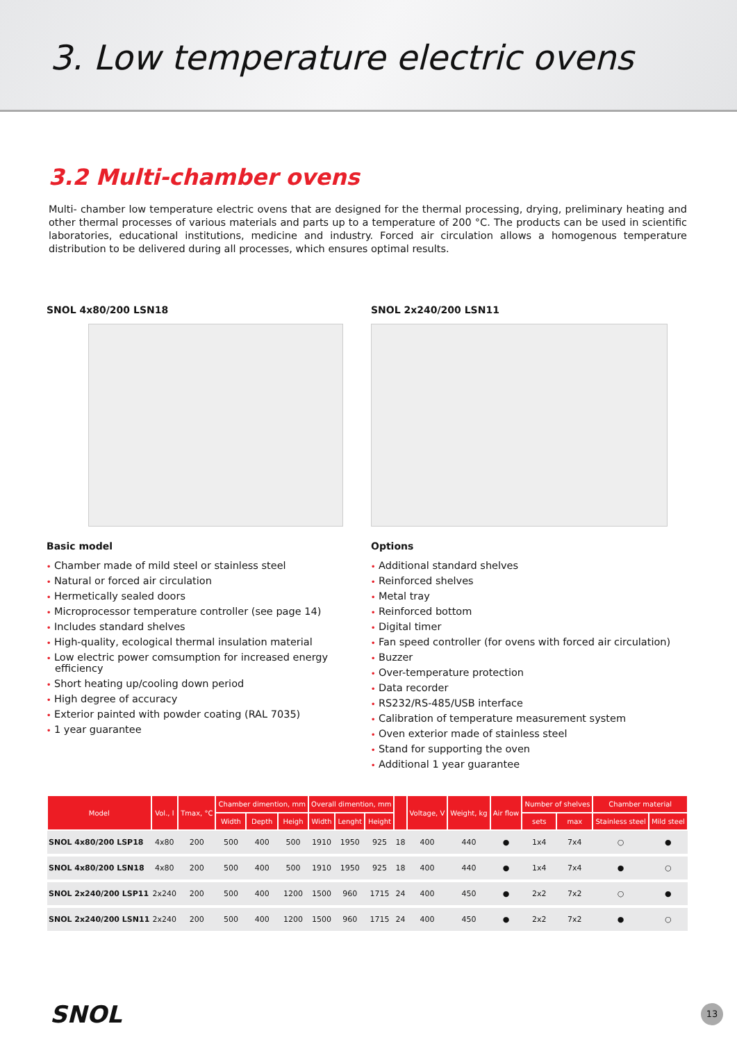3. Low temperature electric ovens
3.2 Multi-chamber ovens
Multi- chamber low temperature electric ovens that are designed for the thermal processing, drying, preliminary heating and other thermal processes of various materials and parts up to a temperature of 200 °C. The products can be used in scientific laboratories, educational institutions, medicine and industry. Forced air circulation allows a homogenous temperature distribution to be delivered during all processes, which ensures optimal results.
SNOL 4x80/200 LSN18
Basic model
• Chamber made of mild steel or stainless steel
• Natural or forced air circulation
• Hermetically sealed doors
• Microprocessor temperature controller (see page 14)
• Includes standard shelves
• High-quality, ecological thermal insulation material
• Low electric power comsumption for increased energy efficiency
• Short heating up/cooling down period
• High degree of accuracy
• Exterior painted with powder coating (RAL 7035)
• 1 year guarantee
SNOL 2x240/200 LSN11
Options
• Additional standard shelves
• Reinforced shelves
• Metal tray
• Reinforced bottom
• Digital timer
• Fan speed controller (for ovens with forced air circulation)
• Buzzer
• Over-temperature protection
• Data recorder
• RS232/RS-485/USB interface
• Calibration of temperature measurement system
• Oven exterior made of stainless steel
• Stand for supporting the oven
• Additional 1 year guarantee
| Model | Vol., l | Tmax, °C | Chamber dimention, mm | | | Overall dimention, mm | | | | Voltage, V | Weight, kg | Air flow | Number of shelves | | Chamber material | |
| --- | --- | --- | --- | --- | --- | --- | --- | --- | --- | --- | --- | --- | --- | --- | --- | --- |
| | | | Width | Depth | Heigh | Width | Lenght | Height | | | | | sets | max | Stainless steel | Mild steel |
| SNOL 4x80/200 LSP18 | 4x80 | 200 | 500 | 400 | 500 | 1910 | 1950 | 925 | 18 | 400 | 440 | ● | 1x4 | 7x4 | ○ | ● |
| SNOL 4x80/200 LSN18 | 4x80 | 200 | 500 | 400 | 500 | 1910 | 1950 | 925 | 18 | 400 | 440 | ● | 1x4 | 7x4 | ● | ○ |
| SNOL 2x240/200 LSP11 | 2x240 | 200 | 500 | 400 | 1200 | 1500 | 960 | 1715 | 24 | 400 | 450 | ● | 2x2 | 7x2 | ○ | ● |
| SNOL 2x240/200 LSN11 | 2x240 | 200 | 500 | 400 | 1200 | 1500 | 960 | 1715 | 24 | 400 | 450 | ● | 2x2 | 7x2 | ● | ○ |
SNOL 13